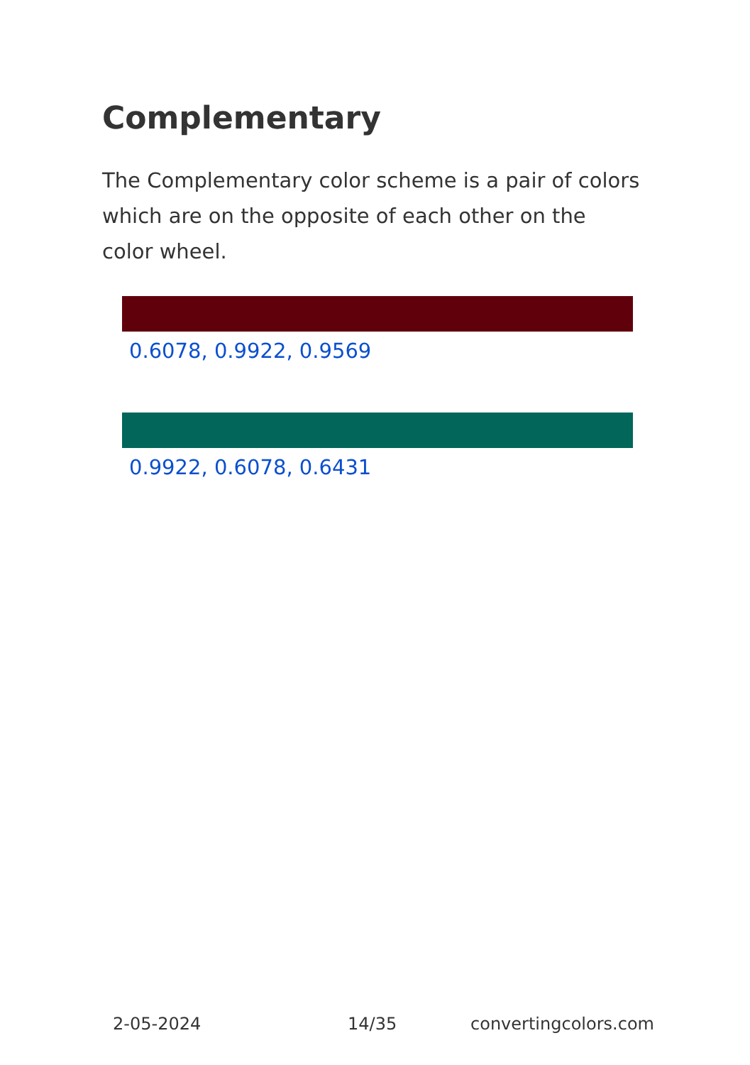Complementary
The Complementary color scheme is a pair of colors which are on the opposite of each other on the color wheel.
0.6078, 0.9922, 0.9569
0.9922, 0.6078, 0.6431
2-05-2024 14/35 convertingcolors.com